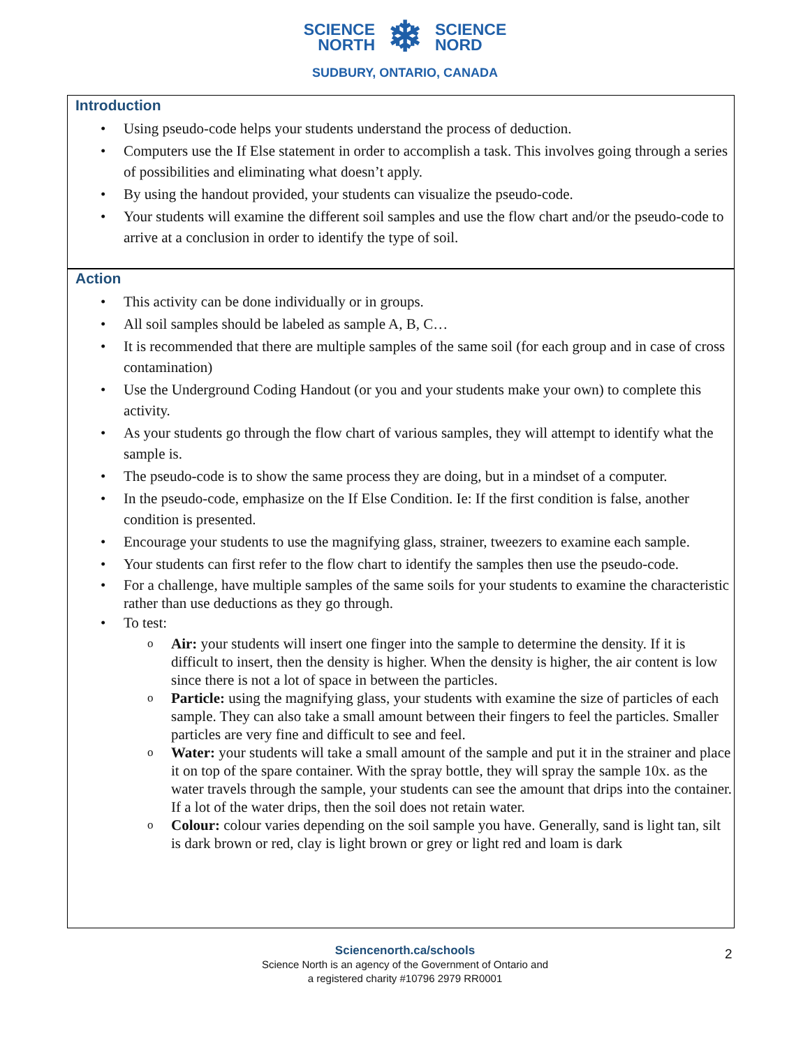SCIENCE
NORTH
❄
SCIENCE
NORD
SUDBURY, ONTARIO, CANADA
Introduction
Using pseudo-code helps your students understand the process of deduction.
Computers use the If Else statement in order to accomplish a task. This involves going through a series of possibilities and eliminating what doesn’t apply.
By using the handout provided, your students can visualize the pseudo-code.
Your students will examine the different soil samples and use the flow chart and/or the pseudo-code to arrive at a conclusion in order to identify the type of soil.
Action
This activity can be done individually or in groups.
All soil samples should be labeled as sample A, B, C…
It is recommended that there are multiple samples of the same soil (for each group and in case of cross contamination)
Use the Underground Coding Handout (or you and your students make your own) to complete this activity.
As your students go through the flow chart of various samples, they will attempt to identify what the sample is.
The pseudo-code is to show the same process they are doing, but in a mindset of a computer.
In the pseudo-code, emphasize on the If Else Condition. Ie: If the first condition is false, another condition is presented.
Encourage your students to use the magnifying glass, strainer, tweezers to examine each sample.
Your students can first refer to the flow chart to identify the samples then use the pseudo-code.
For a challenge, have multiple samples of the same soils for your students to examine the characteristic rather than use deductions as they go through.
To test:
Air: your students will insert one finger into the sample to determine the density. If it is difficult to insert, then the density is higher. When the density is higher, the air content is low since there is not a lot of space in between the particles.
Particle: using the magnifying glass, your students with examine the size of particles of each sample. They can also take a small amount between their fingers to feel the particles. Smaller particles are very fine and difficult to see and feel.
Water: your students will take a small amount of the sample and put it in the strainer and place it on top of the spare container. With the spray bottle, they will spray the sample 10x. as the water travels through the sample, your students can see the amount that drips into the container. If a lot of the water drips, then the soil does not retain water.
Colour: colour varies depending on the soil sample you have. Generally, sand is light tan, silt is dark brown or red, clay is light brown or grey or light red and loam is dark
Sciencenorth.ca/schools
Science North is an agency of the Government of Ontario and
a registered charity #10796 2979 RR0001
2